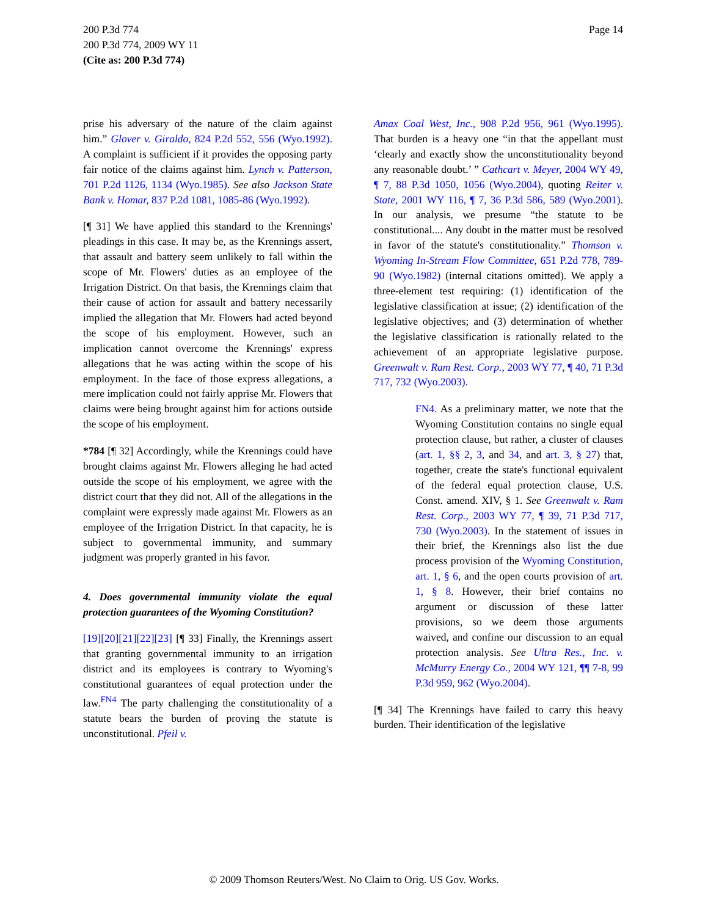Page 14 200 P.3d 774
200 P.3d 774, 2009 WY 11
(Cite as: 200 P.3d 774)
prise his adversary of the nature of the claim against him.” Glover v. Giraldo, 824 P.2d 552, 556 (Wyo.1992). A complaint is sufficient if it provides the opposing party fair notice of the claims against him. Lynch v. Patterson, 701 P.2d 1126, 1134 (Wyo.1985). See also Jackson State Bank v. Homar, 837 P.2d 1081, 1085-86 (Wyo.1992).
[¶ 31] We have applied this standard to the Krennings' pleadings in this case. It may be, as the Krennings assert, that assault and battery seem unlikely to fall within the scope of Mr. Flowers' duties as an employee of the Irrigation District. On that basis, the Krennings claim that their cause of action for assault and battery necessarily implied the allegation that Mr. Flowers had acted beyond the scope of his employment. However, such an implication cannot overcome the Krennings' express allegations that he was acting within the scope of his employment. In the face of those express allegations, a mere implication could not fairly apprise Mr. Flowers that claims were being brought against him for actions outside the scope of his employment.
*784 [¶ 32] Accordingly, while the Krennings could have brought claims against Mr. Flowers alleging he had acted outside the scope of his employment, we agree with the district court that they did not. All of the allegations in the complaint were expressly made against Mr. Flowers as an employee of the Irrigation District. In that capacity, he is subject to governmental immunity, and summary judgment was properly granted in his favor.
4. Does governmental immunity violate the equal protection guarantees of the Wyoming Constitution?
[19][20][21][22][23] [¶ 33] Finally, the Krennings assert that granting governmental immunity to an irrigation district and its employees is contrary to Wyoming's constitutional guarantees of equal protection under the law.<sup>FN4</sup> The party challenging the constitutionality of a statute bears the burden of proving the statute is unconstitutional. Pfeil v.
Amax Coal West, Inc., 908 P.2d 956, 961 (Wyo.1995). That burden is a heavy one “in that the appellant must ‘clearly and exactly show the unconstitutionality beyond any reasonable doubt.’ ” Cathcart v. Meyer, 2004 WY 49, ¶ 7, 88 P.3d 1050, 1056 (Wyo.2004), quoting Reiter v. State, 2001 WY 116, ¶ 7, 36 P.3d 586, 589 (Wyo.2001). In our analysis, we presume “the statute to be constitutional.... Any doubt in the matter must be resolved in favor of the statute's constitutionality.” Thomson v. Wyoming In-Stream Flow Committee, 651 P.2d 778, 789-90 (Wyo.1982) (internal citations omitted). We apply a three-element test requiring: (1) identification of the legislative classification at issue; (2) identification of the legislative objectives; and (3) determination of whether the legislative classification is rationally related to the achievement of an appropriate legislative purpose. Greenwalt v. Ram Rest. Corp., 2003 WY 77, ¶ 40, 71 P.3d 717, 732 (Wyo.2003).
FN4. As a preliminary matter, we note that the Wyoming Constitution contains no single equal protection clause, but rather, a cluster of clauses (art. 1, §§ 2, 3, and 34, and art. 3, § 27) that, together, create the state's functional equivalent of the federal equal protection clause, U.S. Const. amend. XIV, § 1. See Greenwalt v. Ram Rest. Corp., 2003 WY 77, ¶ 39, 71 P.3d 717, 730 (Wyo.2003). In the statement of issues in their brief, the Krennings also list the due process provision of the Wyoming Constitution, art. 1, § 6, and the open courts provision of art. 1, § 8. However, their brief contains no argument or discussion of these latter provisions, so we deem those arguments waived, and confine our discussion to an equal protection analysis. See Ultra Res., Inc. v. McMurry Energy Co., 2004 WY 121, ¶¶ 7-8, 99 P.3d 959, 962 (Wyo.2004).
[¶ 34] The Krennings have failed to carry this heavy burden. Their identification of the legislative
© 2009 Thomson Reuters/West. No Claim to Orig. US Gov. Works.